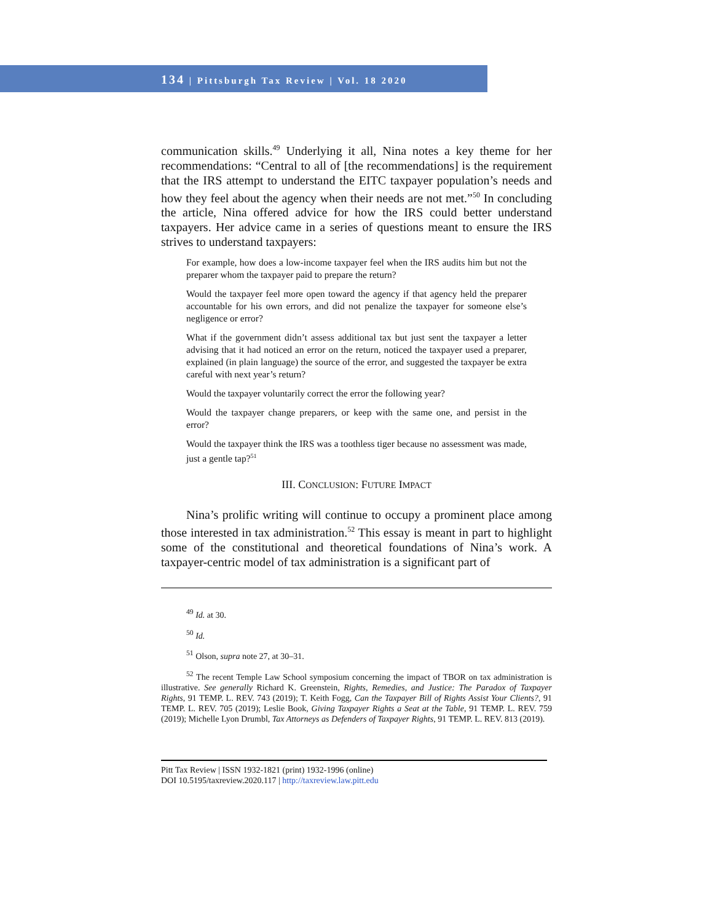134 | Pittsburgh Tax Review | Vol. 18 2020
communication skills.<sup>49</sup> Underlying it all, Nina notes a key theme for her recommendations: “Central to all of [the recommendations] is the requirement that the IRS attempt to understand the EITC taxpayer population’s needs and how they feel about the agency when their needs are not met.”<sup>50</sup> In concluding the article, Nina offered advice for how the IRS could better understand taxpayers. Her advice came in a series of questions meant to ensure the IRS strives to understand taxpayers:
For example, how does a low-income taxpayer feel when the IRS audits him but not the preparer whom the taxpayer paid to prepare the return?
Would the taxpayer feel more open toward the agency if that agency held the preparer accountable for his own errors, and did not penalize the taxpayer for someone else’s negligence or error?
What if the government didn’t assess additional tax but just sent the taxpayer a letter advising that it had noticed an error on the return, noticed the taxpayer used a preparer, explained (in plain language) the source of the error, and suggested the taxpayer be extra careful with next year’s return?
Would the taxpayer voluntarily correct the error the following year?
Would the taxpayer change preparers, or keep with the same one, and persist in the error?
Would the taxpayer think the IRS was a toothless tiger because no assessment was made, just a gentle tap?<sup>51</sup>
III. CONCLUSION: FUTURE IMPACT
Nina’s prolific writing will continue to occupy a prominent place among those interested in tax administration.<sup>52</sup> This essay is meant in part to highlight some of the constitutional and theoretical foundations of Nina’s work. A taxpayer-centric model of tax administration is a significant part of
<sup>49</sup> Id. at 30.
<sup>50</sup> Id.
<sup>51</sup> Olson, supra note 27, at 30–31.
<sup>52</sup> The recent Temple Law School symposium concerning the impact of TBOR on tax administration is illustrative. See generally Richard K. Greenstein, Rights, Remedies, and Justice: The Paradox of Taxpayer Rights, 91 TEMP. L. REV. 743 (2019); T. Keith Fogg, Can the Taxpayer Bill of Rights Assist Your Clients?, 91 TEMP. L. REV. 705 (2019); Leslie Book, Giving Taxpayer Rights a Seat at the Table, 91 TEMP. L. REV. 759 (2019); Michelle Lyon Drumbl, Tax Attorneys as Defenders of Taxpayer Rights, 91 TEMP. L. REV. 813 (2019).
Pitt Tax Review | ISSN 1932-1821 (print) 1932-1996 (online)
DOI 10.5195/taxreview.2020.117 | http://taxreview.law.pitt.edu